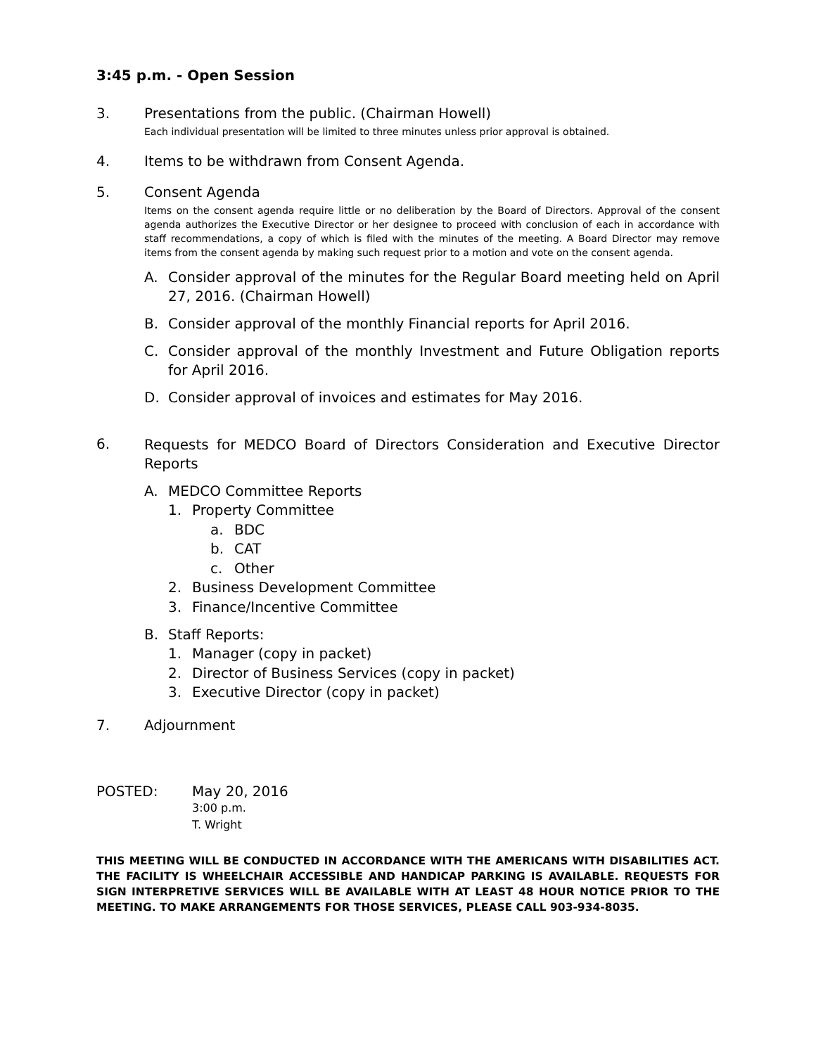3:45 p.m. - Open Session
3. Presentations from the public. (Chairman Howell)
Each individual presentation will be limited to three minutes unless prior approval is obtained.
4. Items to be withdrawn from Consent Agenda.
5. Consent Agenda
Items on the consent agenda require little or no deliberation by the Board of Directors. Approval of the consent agenda authorizes the Executive Director or her designee to proceed with conclusion of each in accordance with staff recommendations, a copy of which is filed with the minutes of the meeting. A Board Director may remove items from the consent agenda by making such request prior to a motion and vote on the consent agenda.
A. Consider approval of the minutes for the Regular Board meeting held on April 27, 2016. (Chairman Howell)
B. Consider approval of the monthly Financial reports for April 2016.
C. Consider approval of the monthly Investment and Future Obligation reports for April 2016.
D. Consider approval of invoices and estimates for May 2016.
6.
Requests for MEDCO Board of Directors Consideration and Executive Director Reports
A. MEDCO Committee Reports
1. Property Committee
a. BDC
b. CAT
c. Other
2. Business Development Committee
3. Finance/Incentive Committee
B. Staff Reports:
1. Manager (copy in packet)
2. Director of Business Services (copy in packet)
3. Executive Director (copy in packet)
7. Adjournment
POSTED: May 20, 2016
3:00 p.m.
T. Wright
THIS MEETING WILL BE CONDUCTED IN ACCORDANCE WITH THE AMERICANS WITH DISABILITIES ACT. THE FACILITY IS WHEELCHAIR ACCESSIBLE AND HANDICAP PARKING IS AVAILABLE. REQUESTS FOR SIGN INTERPRETIVE SERVICES WILL BE AVAILABLE WITH AT LEAST 48 HOUR NOTICE PRIOR TO THE MEETING. TO MAKE ARRANGEMENTS FOR THOSE SERVICES, PLEASE CALL 903-934-8035.